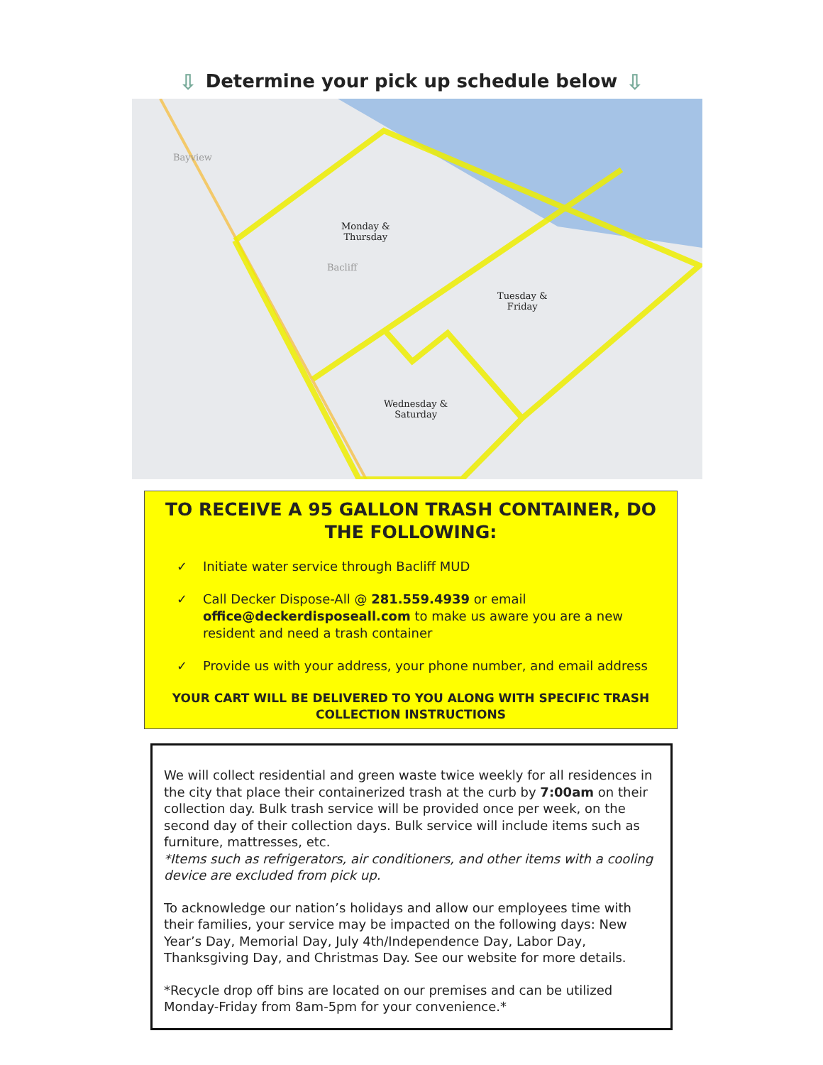⇩ Determine your pick up schedule below ⇩
Monday &
Thursday
Bacliff
Bayview
Tuesday &
Friday
Wednesday &
Saturday
TO RECEIVE A 95 GALLON TRASH CONTAINER, DO THE FOLLOWING:
✓ Initiate water service through Bacliff MUD
✓ Call Decker Dispose-All @ 281.559.4939 or email office@deckerdisposeall.com to make us aware you are a new resident and need a trash container
✓ Provide us with your address, your phone number, and email address
YOUR CART WILL BE DELIVERED TO YOU ALONG WITH SPECIFIC TRASH
COLLECTION INSTRUCTIONS
We will collect residential and green waste twice weekly for all residences in the city that place their containerized trash at the curb by 7:00am on their collection day. Bulk trash service will be provided once per week, on the second day of their collection days. Bulk service will include items such as furniture, mattresses, etc.
*Items such as refrigerators, air conditioners, and other items with a cooling device are excluded from pick up.
To acknowledge our nation’s holidays and allow our employees time with their families, your service may be impacted on the following days: New Year’s Day, Memorial Day, July 4th/Independence Day, Labor Day, Thanksgiving Day, and Christmas Day. See our website for more details.
*Recycle drop off bins are located on our premises and can be utilized Monday-Friday from 8am-5pm for your convenience.*